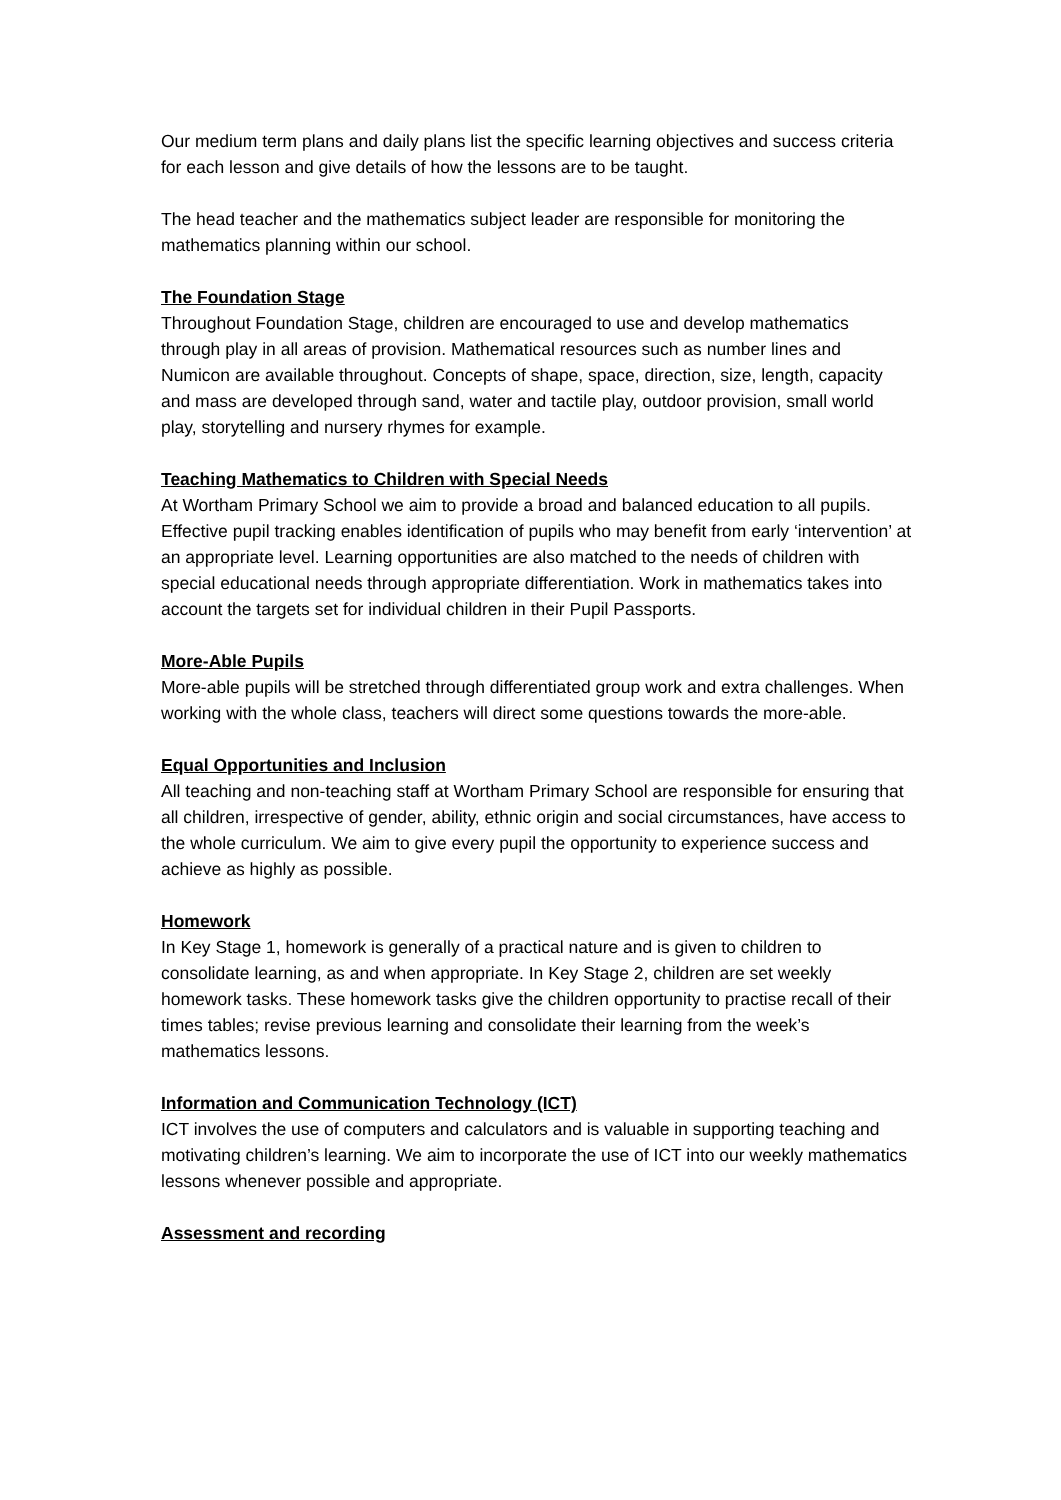Our medium term plans and daily plans list the specific learning objectives and success criteria for each lesson and give details of how the lessons are to be taught.
The head teacher and the mathematics subject leader are responsible for monitoring the mathematics planning within our school.
The Foundation Stage
Throughout Foundation Stage, children are encouraged to use and develop mathematics through play in all areas of provision. Mathematical resources such as number lines and Numicon are available throughout. Concepts of shape, space, direction, size, length, capacity and mass are developed through sand, water and tactile play, outdoor provision, small world play, storytelling and nursery rhymes for example.
Teaching Mathematics to Children with Special Needs
At Wortham Primary School we aim to provide a broad and balanced education to all pupils. Effective pupil tracking enables identification of pupils who may benefit from early ‘intervention’ at an appropriate level. Learning opportunities are also matched to the needs of children with special educational needs through appropriate differentiation. Work in mathematics takes into account the targets set for individual children in their Pupil Passports.
More-Able Pupils
More-able pupils will be stretched through differentiated group work and extra challenges. When working with the whole class, teachers will direct some questions towards the more-able.
Equal Opportunities and Inclusion
All teaching and non-teaching staff at Wortham Primary School are responsible for ensuring that all children, irrespective of gender, ability, ethnic origin and social circumstances, have access to the whole curriculum. We aim to give every pupil the opportunity to experience success and achieve as highly as possible.
Homework
In Key Stage 1, homework is generally of a practical nature and is given to children to consolidate learning, as and when appropriate. In Key Stage 2, children are set weekly homework tasks. These homework tasks give the children opportunity to practise recall of their times tables; revise previous learning and consolidate their learning from the week’s mathematics lessons.
Information and Communication Technology (ICT)
ICT involves the use of computers and calculators and is valuable in supporting teaching and motivating children’s learning. We aim to incorporate the use of ICT into our weekly mathematics lessons whenever possible and appropriate.
Assessment and recording